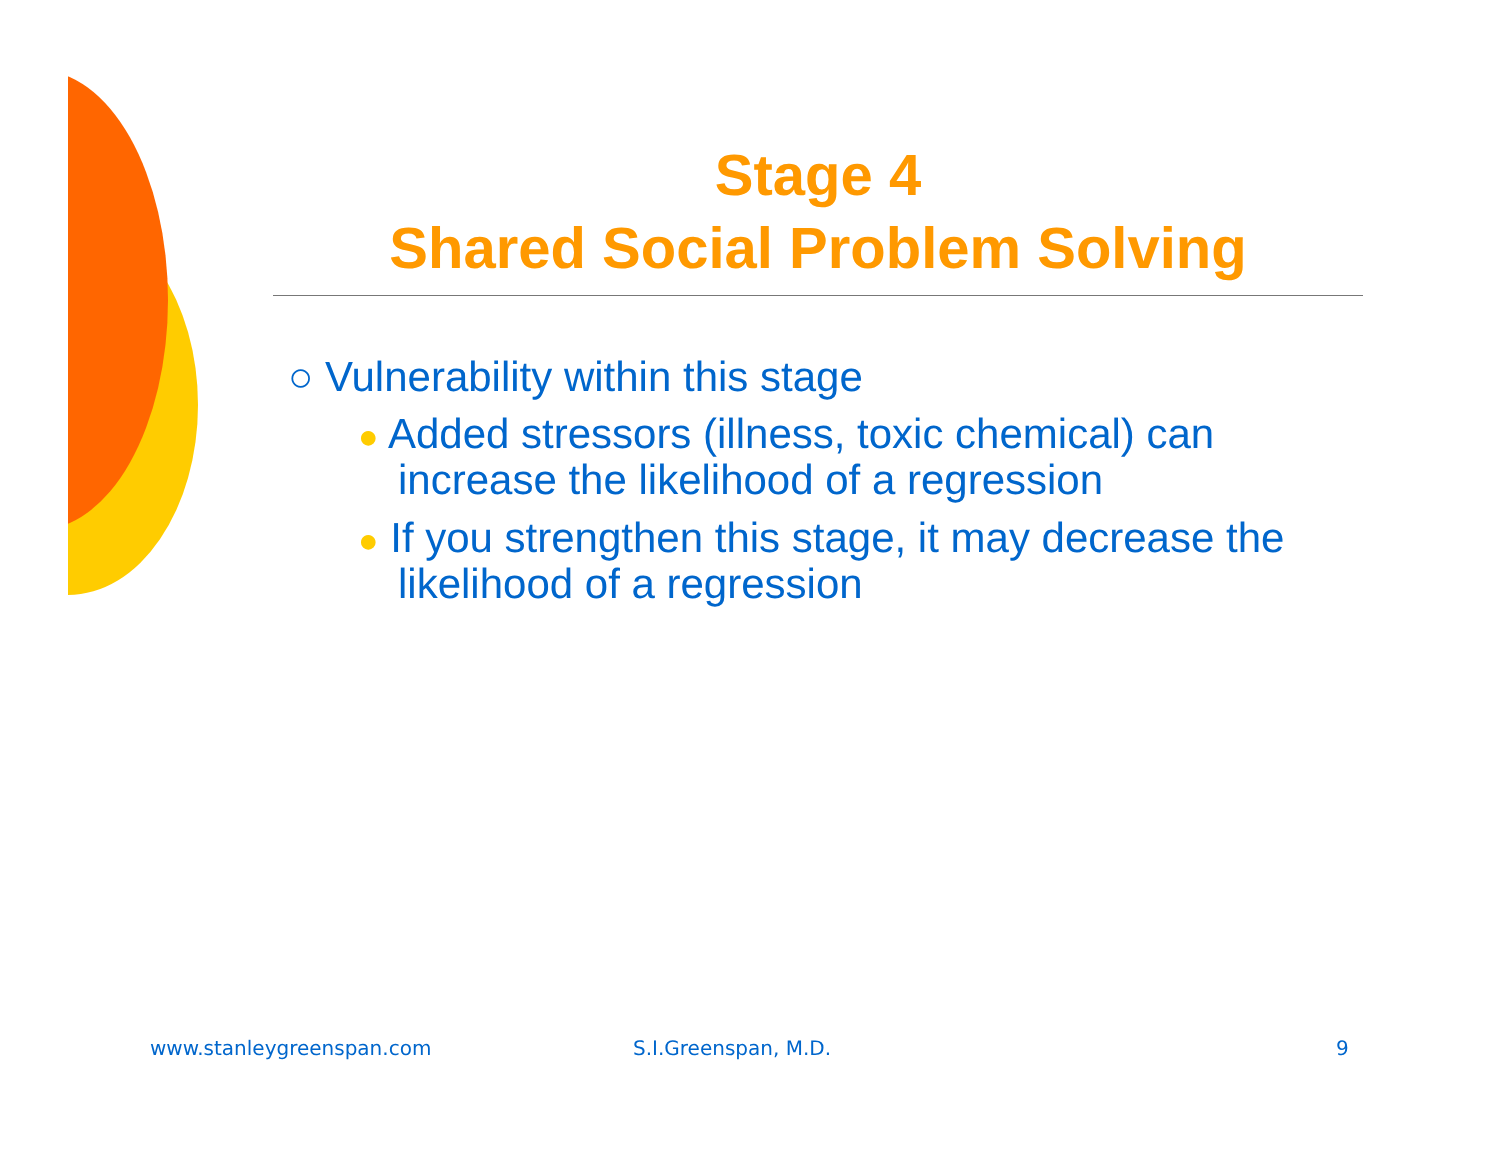Stage 4
Shared Social Problem Solving
○ Vulnerability within this stage
● Added stressors (illness, toxic chemical) can increase the likelihood of a regression
● If you strengthen this stage, it may decrease the likelihood of a regression
www.stanleygreenspan.com S.I.Greenspan, M.D. 9